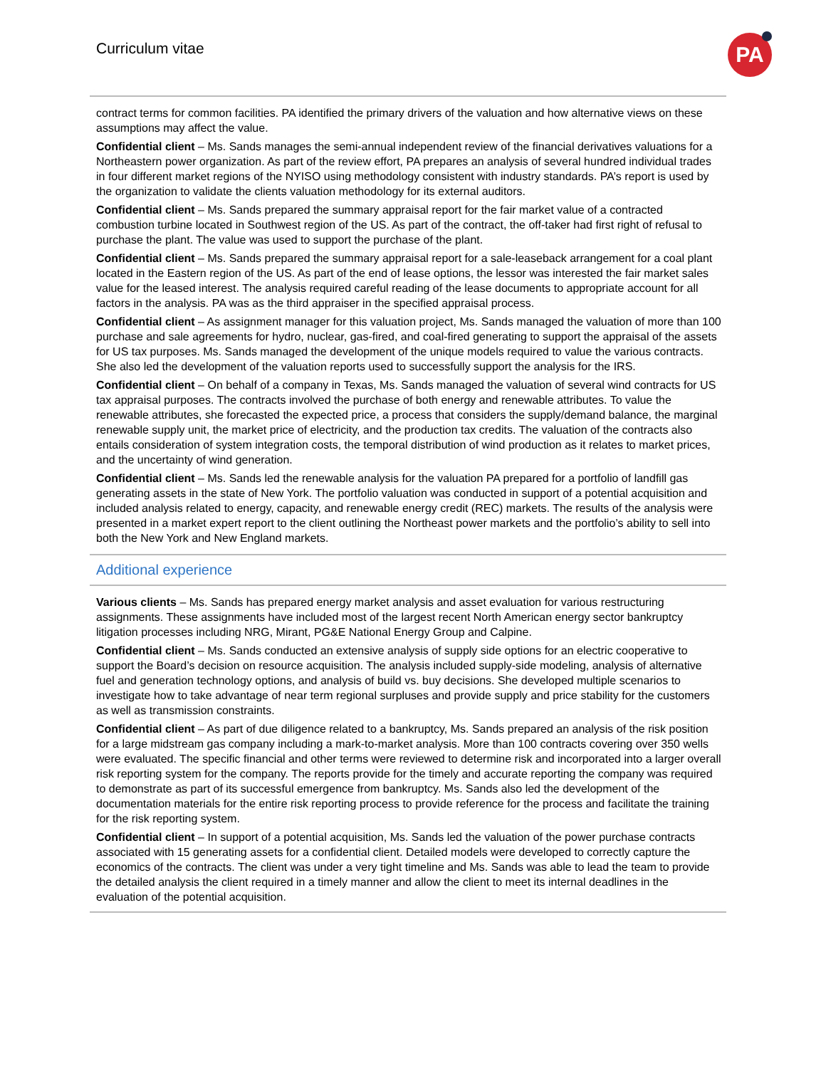Curriculum vitae PA
contract terms for common facilities. PA identified the primary drivers of the valuation and how alternative views on these assumptions may affect the value.
Confidential client – Ms. Sands manages the semi-annual independent review of the financial derivatives valuations for a Northeastern power organization. As part of the review effort, PA prepares an analysis of several hundred individual trades in four different market regions of the NYISO using methodology consistent with industry standards. PA’s report is used by the organization to validate the clients valuation methodology for its external auditors.
Confidential client – Ms. Sands prepared the summary appraisal report for the fair market value of a contracted combustion turbine located in Southwest region of the US. As part of the contract, the off-taker had first right of refusal to purchase the plant. The value was used to support the purchase of the plant.
Confidential client – Ms. Sands prepared the summary appraisal report for a sale-leaseback arrangement for a coal plant located in the Eastern region of the US. As part of the end of lease options, the lessor was interested the fair market sales value for the leased interest. The analysis required careful reading of the lease documents to appropriate account for all factors in the analysis. PA was as the third appraiser in the specified appraisal process.
Confidential client – As assignment manager for this valuation project, Ms. Sands managed the valuation of more than 100 purchase and sale agreements for hydro, nuclear, gas-fired, and coal-fired generating to support the appraisal of the assets for US tax purposes. Ms. Sands managed the development of the unique models required to value the various contracts. She also led the development of the valuation reports used to successfully support the analysis for the IRS.
Confidential client – On behalf of a company in Texas, Ms. Sands managed the valuation of several wind contracts for US tax appraisal purposes. The contracts involved the purchase of both energy and renewable attributes. To value the renewable attributes, she forecasted the expected price, a process that considers the supply/demand balance, the marginal renewable supply unit, the market price of electricity, and the production tax credits. The valuation of the contracts also entails consideration of system integration costs, the temporal distribution of wind production as it relates to market prices, and the uncertainty of wind generation.
Confidential client – Ms. Sands led the renewable analysis for the valuation PA prepared for a portfolio of landfill gas generating assets in the state of New York. The portfolio valuation was conducted in support of a potential acquisition and included analysis related to energy, capacity, and renewable energy credit (REC) markets. The results of the analysis were presented in a market expert report to the client outlining the Northeast power markets and the portfolio’s ability to sell into both the New York and New England markets.
Additional experience
Various clients – Ms. Sands has prepared energy market analysis and asset evaluation for various restructuring assignments. These assignments have included most of the largest recent North American energy sector bankruptcy litigation processes including NRG, Mirant, PG&E National Energy Group and Calpine.
Confidential client – Ms. Sands conducted an extensive analysis of supply side options for an electric cooperative to support the Board’s decision on resource acquisition. The analysis included supply-side modeling, analysis of alternative fuel and generation technology options, and analysis of build vs. buy decisions. She developed multiple scenarios to investigate how to take advantage of near term regional surpluses and provide supply and price stability for the customers as well as transmission constraints.
Confidential client – As part of due diligence related to a bankruptcy, Ms. Sands prepared an analysis of the risk position for a large midstream gas company including a mark-to-market analysis. More than 100 contracts covering over 350 wells were evaluated. The specific financial and other terms were reviewed to determine risk and incorporated into a larger overall risk reporting system for the company. The reports provide for the timely and accurate reporting the company was required to demonstrate as part of its successful emergence from bankruptcy. Ms. Sands also led the development of the documentation materials for the entire risk reporting process to provide reference for the process and facilitate the training for the risk reporting system.
Confidential client – In support of a potential acquisition, Ms. Sands led the valuation of the power purchase contracts associated with 15 generating assets for a confidential client. Detailed models were developed to correctly capture the economics of the contracts. The client was under a very tight timeline and Ms. Sands was able to lead the team to provide the detailed analysis the client required in a timely manner and allow the client to meet its internal deadlines in the evaluation of the potential acquisition.